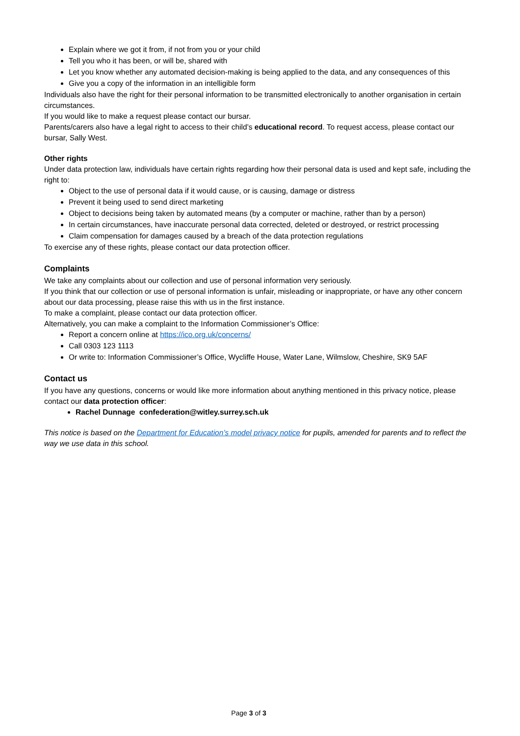Explain where we got it from, if not from you or your child
Tell you who it has been, or will be, shared with
Let you know whether any automated decision-making is being applied to the data, and any consequences of this
Give you a copy of the information in an intelligible form
Individuals also have the right for their personal information to be transmitted electronically to another organisation in certain circumstances.
If you would like to make a request please contact our bursar.
Parents/carers also have a legal right to access to their child’s educational record. To request access, please contact our bursar, Sally West.
Other rights
Under data protection law, individuals have certain rights regarding how their personal data is used and kept safe, including the right to:
Object to the use of personal data if it would cause, or is causing, damage or distress
Prevent it being used to send direct marketing
Object to decisions being taken by automated means (by a computer or machine, rather than by a person)
In certain circumstances, have inaccurate personal data corrected, deleted or destroyed, or restrict processing
Claim compensation for damages caused by a breach of the data protection regulations
To exercise any of these rights, please contact our data protection officer.
Complaints
We take any complaints about our collection and use of personal information very seriously.
If you think that our collection or use of personal information is unfair, misleading or inappropriate, or have any other concern about our data processing, please raise this with us in the first instance.
To make a complaint, please contact our data protection officer.
Alternatively, you can make a complaint to the Information Commissioner’s Office:
Report a concern online at https://ico.org.uk/concerns/
Call 0303 123 1113
Or write to: Information Commissioner’s Office, Wycliffe House, Water Lane, Wilmslow, Cheshire, SK9 5AF
Contact us
If you have any questions, concerns or would like more information about anything mentioned in this privacy notice, please contact our data protection officer:
Rachel Dunnage confederation@witley.surrey.sch.uk
This notice is based on the Department for Education’s model privacy notice for pupils, amended for parents and to reflect the way we use data in this school.
Page 3 of 3